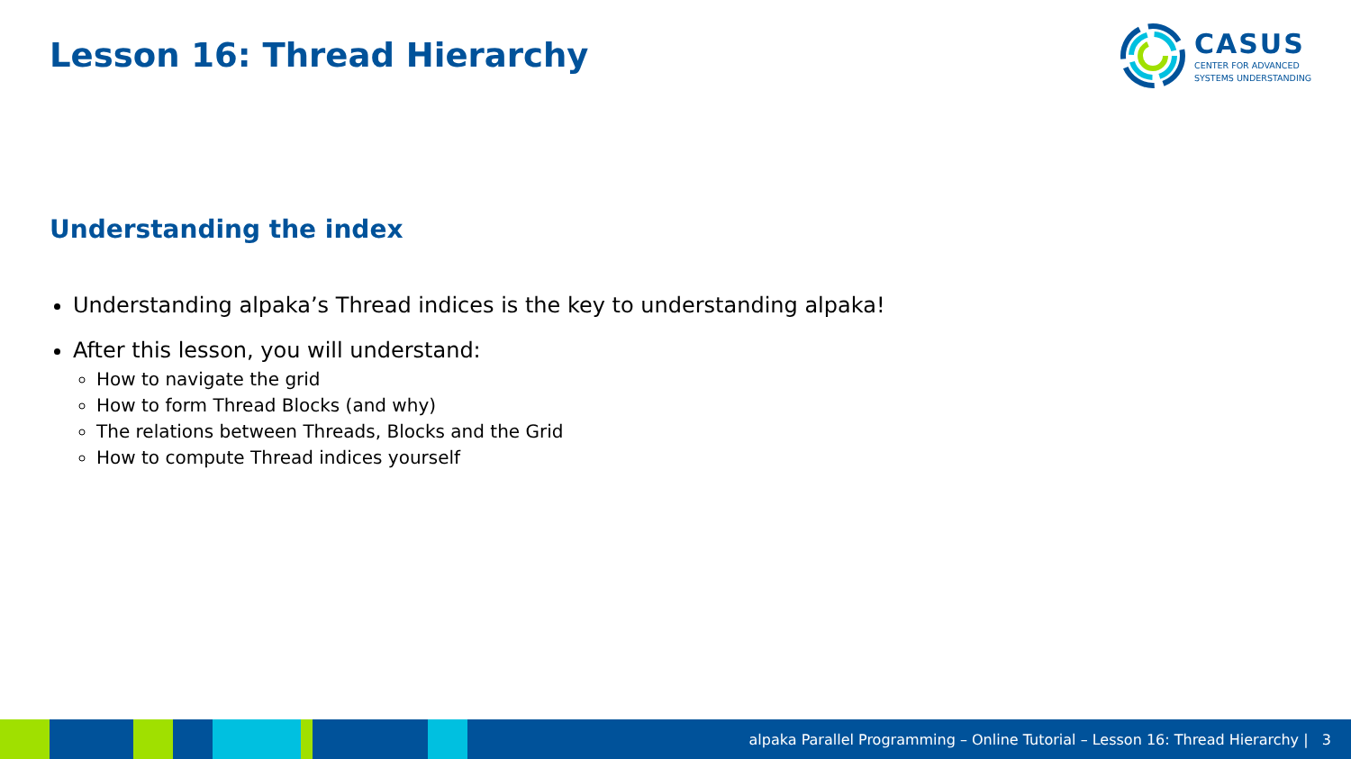Lesson 16: Thread Hierarchy
CASUS
CENTER FOR ADVANCED
SYSTEMS UNDERSTANDING
Understanding the index
Understanding alpaka’s Thread indices is the key to understanding alpaka!
After this lesson, you will understand:
How to navigate the grid
How to form Thread Blocks (and why)
The relations between Threads, Blocks and the Grid
How to compute Thread indices yourself
alpaka Parallel Programming – Online Tutorial – Lesson 16: Thread Hierarchy | 3